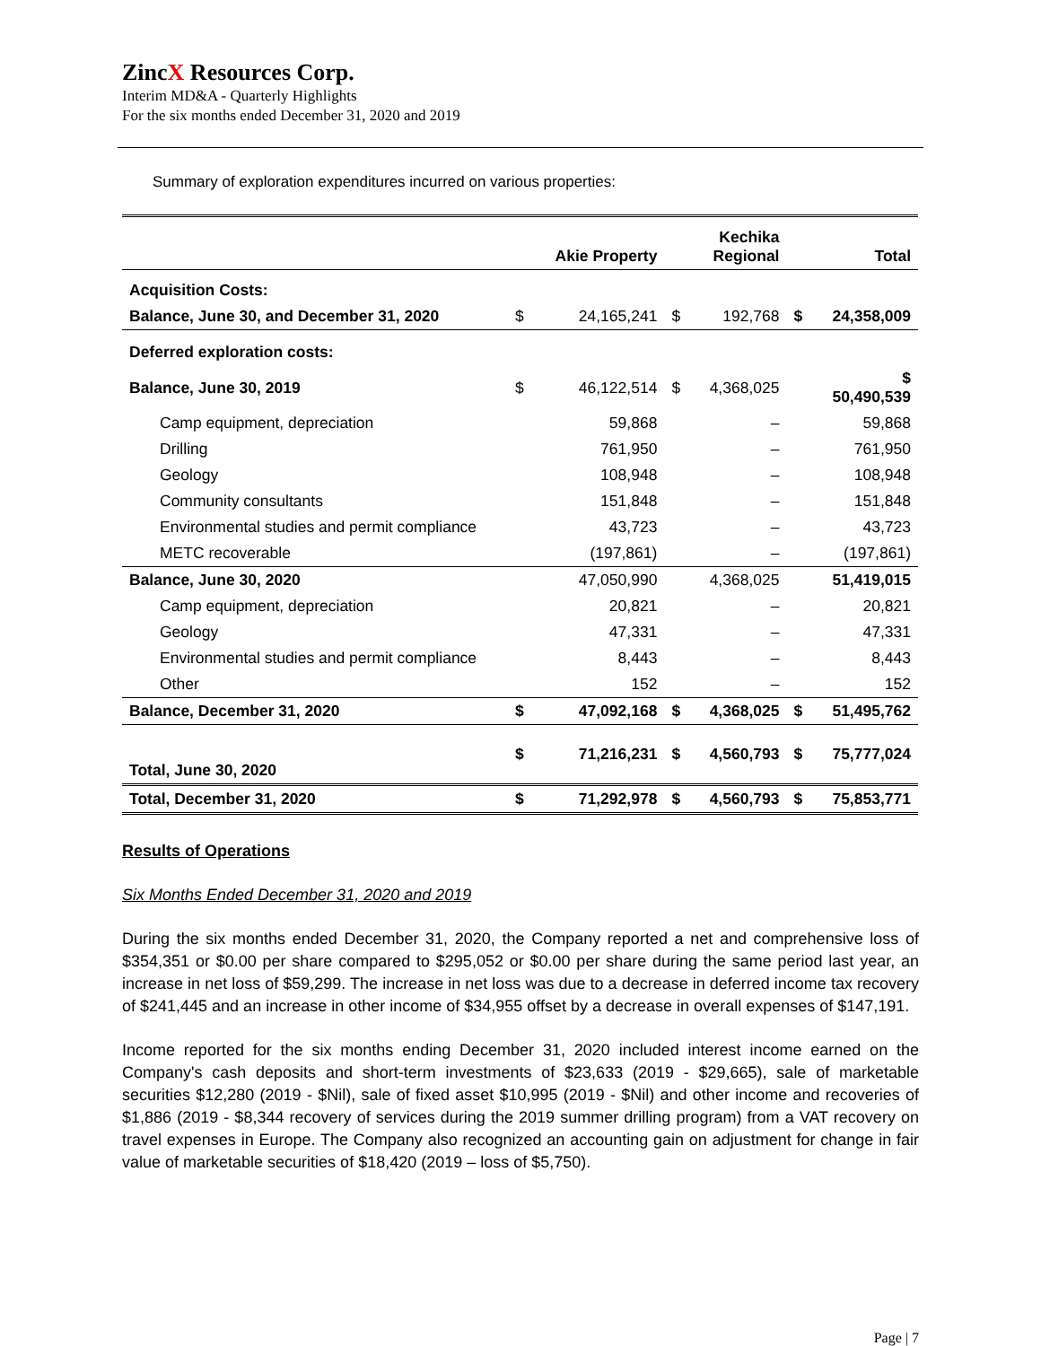ZincX Resources Corp.
Interim MD&A - Quarterly Highlights
For the six months ended December 31, 2020 and 2019
Summary of exploration expenditures incurred on various properties:
| | | Akie Property | | Kechika Regional | | Total |
| --- | --- | --- | --- | --- | --- | --- |
| Acquisition Costs: | | | | | | |
| Balance, June 30, and December 31, 2020 | $ | 24,165,241 | $ | 192,768 | $ | 24,358,009 |
| Deferred exploration costs: | | | | | | |
| Balance, June 30, 2019 | $ | 46,122,514 | $ | 4,368,025 | | $ 50,490,539 |
| Camp equipment, depreciation | | 59,868 | | – | | 59,868 |
| Drilling | | 761,950 | | – | | 761,950 |
| Geology | | 108,948 | | – | | 108,948 |
| Community consultants | | 151,848 | | – | | 151,848 |
| Environmental studies and permit compliance | | 43,723 | | – | | 43,723 |
| METC recoverable | | (197,861) | | – | | (197,861) |
| Balance, June 30, 2020 | | 47,050,990 | | 4,368,025 | | 51,419,015 |
| Camp equipment, depreciation | | 20,821 | | – | | 20,821 |
| Geology | | 47,331 | | – | | 47,331 |
| Environmental studies and permit compliance | | 8,443 | | – | | 8,443 |
| Other | | 152 | | – | | 152 |
| Balance, December 31, 2020 | $ | 47,092,168 | $ | 4,368,025 | $ | 51,495,762 |
| Total, June 30, 2020 | $ | 71,216,231 | $ | 4,560,793 | $ | 75,777,024 |
| Total, December 31, 2020 | $ | 71,292,978 | $ | 4,560,793 | $ | 75,853,771 |
Results of Operations
Six Months Ended December 31, 2020 and 2019
During the six months ended December 31, 2020, the Company reported a net and comprehensive loss of $354,351 or $0.00 per share compared to $295,052 or $0.00 per share during the same period last year, an increase in net loss of $59,299. The increase in net loss was due to a decrease in deferred income tax recovery of $241,445 and an increase in other income of $34,955 offset by a decrease in overall expenses of $147,191.
Income reported for the six months ending December 31, 2020 included interest income earned on the Company's cash deposits and short-term investments of $23,633 (2019 - $29,665), sale of marketable securities $12,280 (2019 - $Nil), sale of fixed asset $10,995 (2019 - $Nil) and other income and recoveries of $1,886 (2019 - $8,344 recovery of services during the 2019 summer drilling program) from a VAT recovery on travel expenses in Europe. The Company also recognized an accounting gain on adjustment for change in fair value of marketable securities of $18,420 (2019 – loss of $5,750).
Page | 7